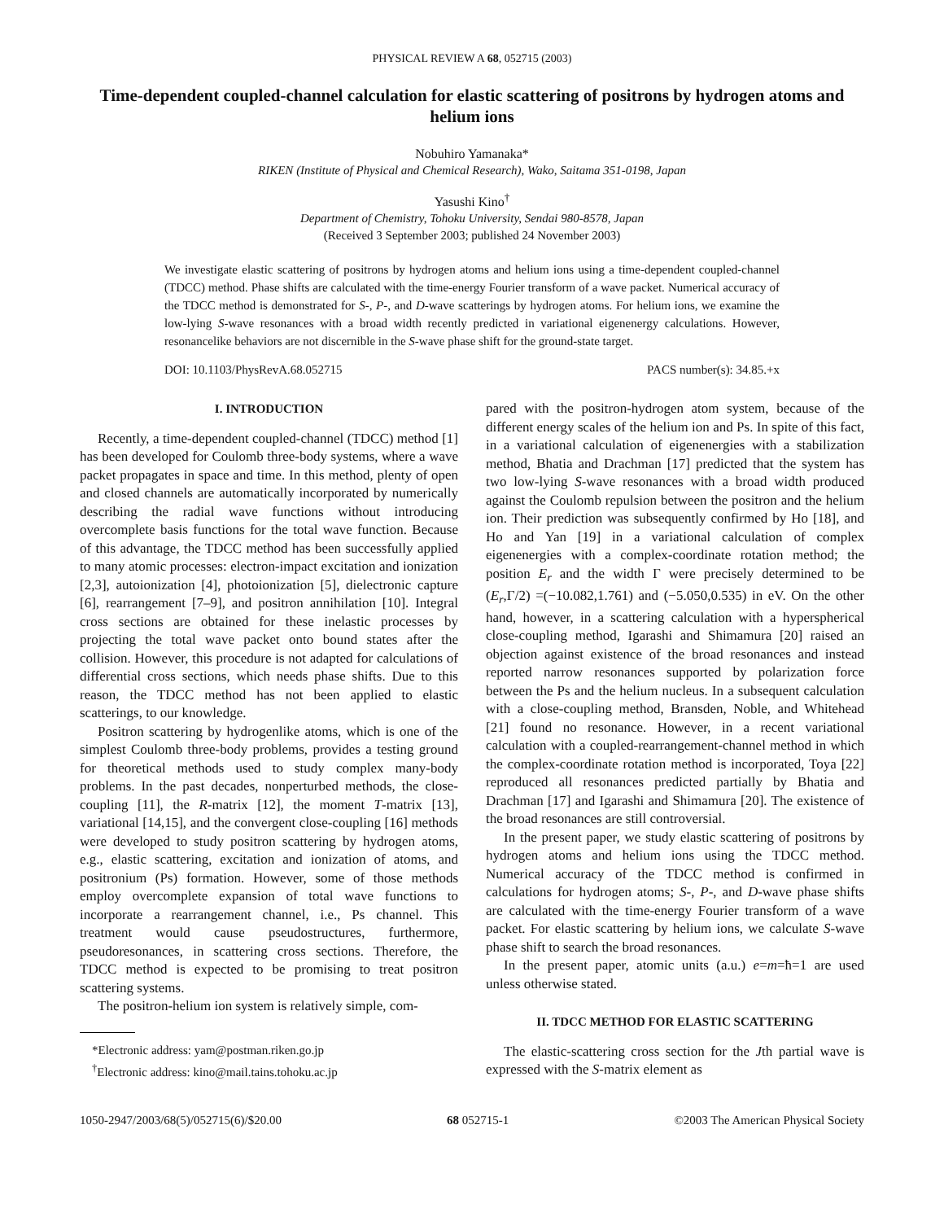PHYSICAL REVIEW A 68, 052715 (2003)
Time-dependent coupled-channel calculation for elastic scattering of positrons by hydrogen atoms and helium ions
Nobuhiro Yamanaka*
RIKEN (Institute of Physical and Chemical Research), Wako, Saitama 351-0198, Japan
Yasushi Kino<sup>†</sup>
Department of Chemistry, Tohoku University, Sendai 980-8578, Japan
(Received 3 September 2003; published 24 November 2003)
We investigate elastic scattering of positrons by hydrogen atoms and helium ions using a time-dependent coupled-channel (TDCC) method. Phase shifts are calculated with the time-energy Fourier transform of a wave packet. Numerical accuracy of the TDCC method is demonstrated for S-, P-, and D-wave scatterings by hydrogen atoms. For helium ions, we examine the low-lying S-wave resonances with a broad width recently predicted in variational eigenenergy calculations. However, resonancelike behaviors are not discernible in the S-wave phase shift for the ground-state target.
DOI: 10.1103/PhysRevA.68.052715 PACS number(s): 34.85.+x
I. INTRODUCTION
Recently, a time-dependent coupled-channel (TDCC) method [1] has been developed for Coulomb three-body systems, where a wave packet propagates in space and time. In this method, plenty of open and closed channels are automatically incorporated by numerically describing the radial wave functions without introducing overcomplete basis functions for the total wave function. Because of this advantage, the TDCC method has been successfully applied to many atomic processes: electron-impact excitation and ionization [2,3], autoionization [4], photoionization [5], dielectronic capture [6], rearrangement [7–9], and positron annihilation [10]. Integral cross sections are obtained for these inelastic processes by projecting the total wave packet onto bound states after the collision. However, this procedure is not adapted for calculations of differential cross sections, which needs phase shifts. Due to this reason, the TDCC method has not been applied to elastic scatterings, to our knowledge.
Positron scattering by hydrogenlike atoms, which is one of the simplest Coulomb three-body problems, provides a testing ground for theoretical methods used to study complex many-body problems. In the past decades, nonperturbed methods, the close-coupling [11], the R-matrix [12], the moment T-matrix [13], variational [14,15], and the convergent close-coupling [16] methods were developed to study positron scattering by hydrogen atoms, e.g., elastic scattering, excitation and ionization of atoms, and positronium (Ps) formation. However, some of those methods employ overcomplete expansion of total wave functions to incorporate a rearrangement channel, i.e., Ps channel. This treatment would cause pseudostructures, furthermore, pseudoresonances, in scattering cross sections. Therefore, the TDCC method is expected to be promising to treat positron scattering systems.
The positron-helium ion system is relatively simple, com-
*Electronic address: yam@postman.riken.go.jp
<sup>†</sup> Electronic address: kino@mail.tains.tohoku.ac.jp
pared with the positron-hydrogen atom system, because of the different energy scales of the helium ion and Ps. In spite of this fact, in a variational calculation of eigenenergies with a stabilization method, Bhatia and Drachman [17] predicted that the system has two low-lying S-wave resonances with a broad width produced against the Coulomb repulsion between the positron and the helium ion. Their prediction was subsequently confirmed by Ho [18], and Ho and Yan [19] in a variational calculation of complex eigenenergies with a complex-coordinate rotation method; the position E<sub>r</sub> and the width Γ were precisely determined to be (E<sub>r</sub>,Γ/2) =(−10.082,1.761) and (−5.050,0.535) in eV. On the other hand, however, in a scattering calculation with a hyperspherical close-coupling method, Igarashi and Shimamura [20] raised an objection against existence of the broad resonances and instead reported narrow resonances supported by polarization force between the Ps and the helium nucleus. In a subsequent calculation with a close-coupling method, Bransden, Noble, and Whitehead [21] found no resonance. However, in a recent variational calculation with a coupled-rearrangement-channel method in which the complex-coordinate rotation method is incorporated, Toya [22] reproduced all resonances predicted partially by Bhatia and Drachman [17] and Igarashi and Shimamura [20]. The existence of the broad resonances are still controversial.
In the present paper, we study elastic scattering of positrons by hydrogen atoms and helium ions using the TDCC method. Numerical accuracy of the TDCC method is confirmed in calculations for hydrogen atoms; S-, P-, and D-wave phase shifts are calculated with the time-energy Fourier transform of a wave packet. For elastic scattering by helium ions, we calculate S-wave phase shift to search the broad resonances.
In the present paper, atomic units (a.u.) e=m=ħ=1 are used unless otherwise stated.
II. TDCC METHOD FOR ELASTIC SCATTERING
The elastic-scattering cross section for the Jth partial wave is expressed with the S-matrix element as
1050-2947/2003/68(5)/052715(6)/$20.00 68 052715-1 ©2003 The American Physical Society